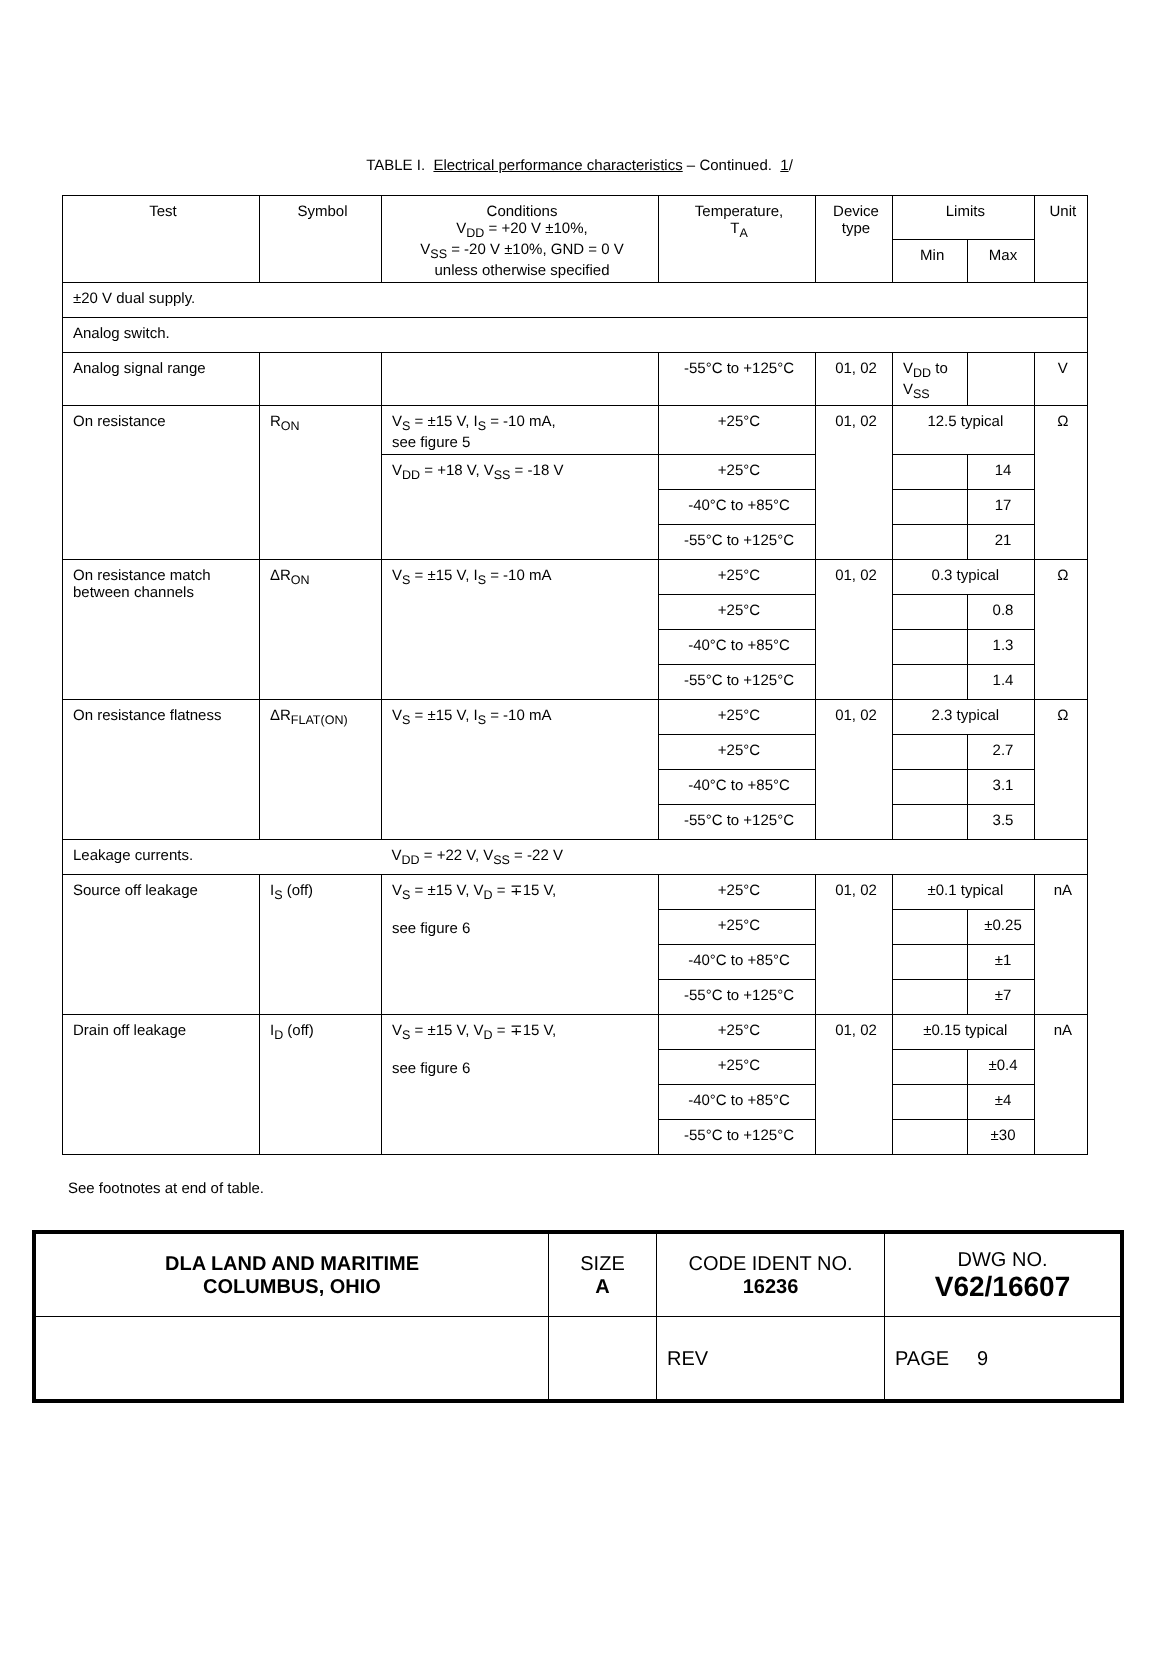TABLE I. Electrical performance characteristics – Continued. 1/
| Test | Symbol | Conditions V<sub>DD</sub> = +20 V ±10%, V<sub>SS</sub> = -20 V ±10%, GND = 0 V unless otherwise specified | Temperature, T<sub>A</sub> | Device type | Limits | | Unit |
| --- | --- | --- | --- | --- | --- | --- | --- |
| | | | | | Min | Max | |
| ±20 V dual supply. | | | | | | | |
| Analog switch. | | | | | | | |
| Analog signal range | | | -55°C to +125°C | 01, 02 | V<sub>DD</sub> to V<sub>SS</sub> | | V |
| On resistance | R<sub>ON</sub> | V<sub>S</sub> = ±15 V, I<sub>S</sub> = -10 mA, see figure 5 | +25°C | 01, 02 | 12.5 typical | | Ω |
| | | V<sub>DD</sub> = +18 V, V<sub>SS</sub> = -18 V | +25°C | | | 14 | |
| | | | -40°C to +85°C | | | 17 | |
| | | | -55°C to +125°C | | | 21 | |
| On resistance match between channels | ΔR<sub>ON</sub> | V<sub>S</sub> = ±15 V, I<sub>S</sub> = -10 mA | +25°C | 01, 02 | 0.3 typical | | Ω |
| | | | +25°C | | | 0.8 | |
| | | | -40°C to +85°C | | | 1.3 | |
| | | | -55°C to +125°C | | | 1.4 | |
| On resistance flatness | ΔR<sub>FLAT(ON)</sub> | V<sub>S</sub> = ±15 V, I<sub>S</sub> = -10 mA | +25°C | 01, 02 | 2.3 typical | | Ω |
| | | | +25°C | | | 2.7 | |
| | | | -40°C to +85°C | | | 3.1 | |
| | | | -55°C to +125°C | | | 3.5 | |
| Leakage currents. | | V<sub>DD</sub> = +22 V, V<sub>SS</sub> = -22 V | | | | | |
| Source off leakage | I<sub>S</sub> (off) | V<sub>S</sub> = ±15 V, V<sub>D</sub> = ∓15 V, see figure 6 | +25°C | 01, 02 | ±0.1 typical | | nA |
| | | | +25°C | | | ±0.25 | |
| | | | -40°C to +85°C | | | ±1 | |
| | | | -55°C to +125°C | | | ±7 | |
| Drain off leakage | I<sub>D</sub> (off) | V<sub>S</sub> = ±15 V, V<sub>D</sub> = ∓15 V, see figure 6 | +25°C | 01, 02 | ±0.15 typical | | nA |
| | | | +25°C | | | ±0.4 | |
| | | | -40°C to +85°C | | | ±4 | |
| | | | -55°C to +125°C | | | ±30 | |
See footnotes at end of table.
| DLA LAND AND MARITIME COLUMBUS, OHIO | SIZE A | CODE IDENT NO. 16236 | DWG NO. V62/16607 |
| | | REV | PAGE 9 |